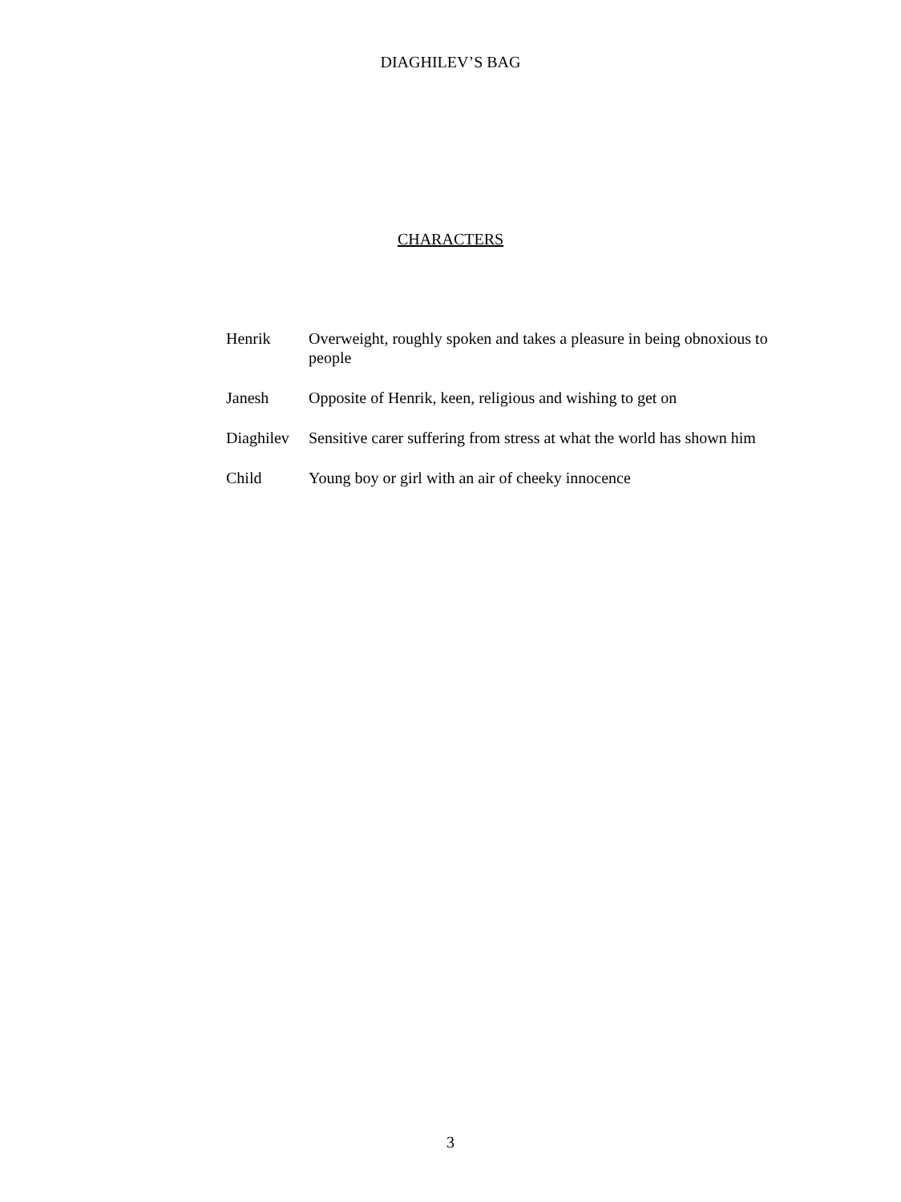DIAGHILEV’S BAG
CHARACTERS
Henrik Overweight, roughly spoken and takes a pleasure in being obnoxious to people
Janesh Opposite of Henrik, keen, religious and wishing to get on
Diaghilev
Sensitive carer suffering from stress at what the world has shown him
Child Young boy or girl with an air of cheeky innocence
3